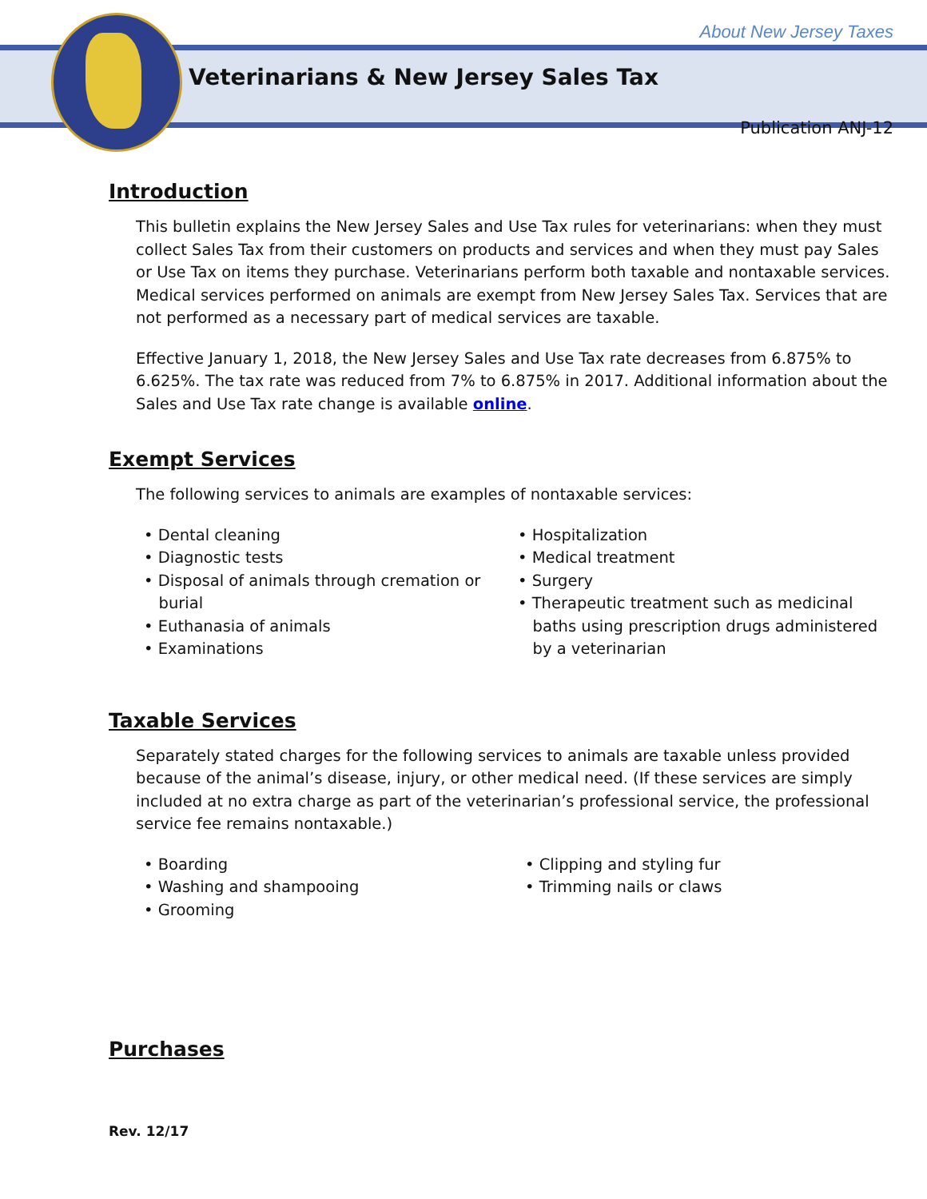About New Jersey Taxes
Veterinarians & New Jersey Sales Tax
Publication ANJ-12
Introduction
This bulletin explains the New Jersey Sales and Use Tax rules for veterinarians: when they must collect Sales Tax from their customers on products and services and when they must pay Sales or Use Tax on items they purchase. Veterinarians perform both taxable and nontaxable services. Medical services performed on animals are exempt from New Jersey Sales Tax. Services that are not performed as a necessary part of medical services are taxable.
Effective January 1, 2018, the New Jersey Sales and Use Tax rate decreases from 6.875% to 6.625%. The tax rate was reduced from 7% to 6.875% in 2017. Additional information about the Sales and Use Tax rate change is available online.
Exempt Services
The following services to animals are examples of nontaxable services:
• Dental cleaning
• Diagnostic tests
• Disposal of animals through cremation or
burial
• Euthanasia of animals
• Examinations
• Hospitalization
• Medical treatment
• Surgery
• Therapeutic treatment such as medicinal
baths using prescription drugs administered
by a veterinarian
Taxable Services
Separately stated charges for the following services to animals are taxable unless provided because of the animal’s disease, injury, or other medical need. (If these services are simply included at no extra charge as part of the veterinarian’s professional service, the professional service fee remains nontaxable.)
• Boarding
• Washing and shampooing
• Grooming
• Clipping and styling fur
• Trimming nails or claws
Purchases
Rev. 12/17